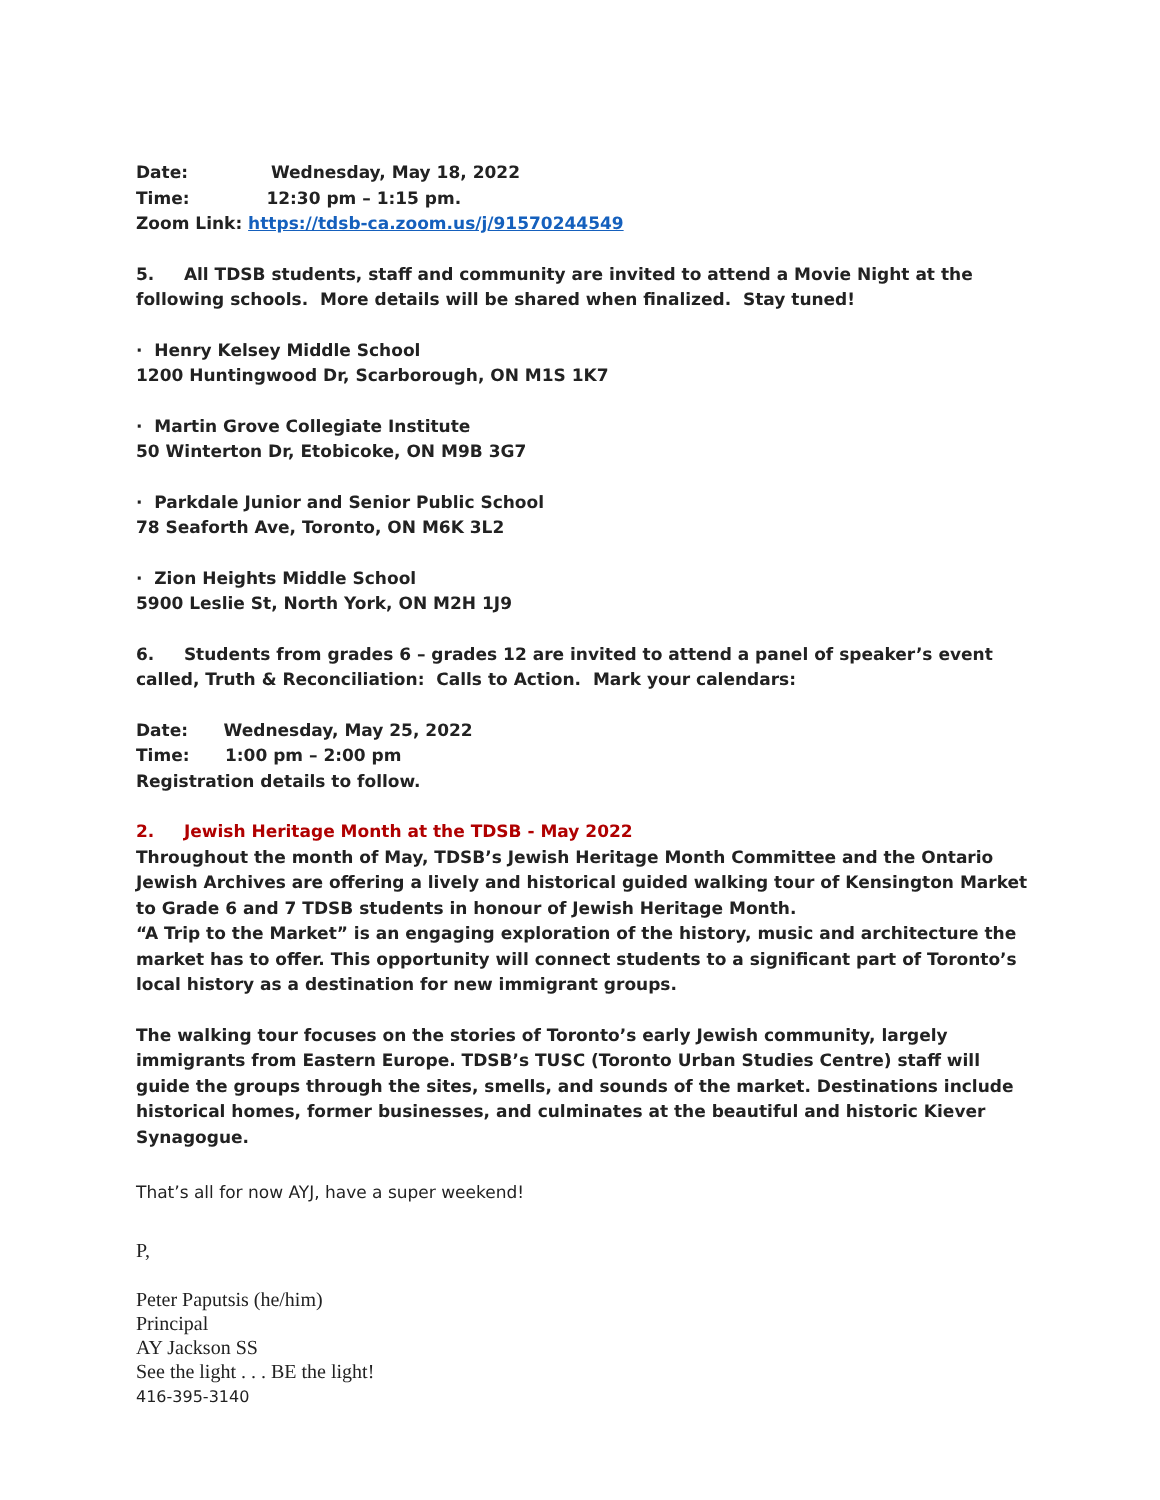Date: Wednesday, May 18, 2022
Time: 12:30 pm – 1:15 pm.
Zoom Link: https://tdsb-ca.zoom.us/j/91570244549
5. All TDSB students, staff and community are invited to attend a Movie Night at the following schools. More details will be shared when finalized. Stay tuned!
· Henry Kelsey Middle School
1200 Huntingwood Dr, Scarborough, ON M1S 1K7
· Martin Grove Collegiate Institute
50 Winterton Dr, Etobicoke, ON M9B 3G7
· Parkdale Junior and Senior Public School
78 Seaforth Ave, Toronto, ON M6K 3L2
· Zion Heights Middle School
5900 Leslie St, North York, ON M2H 1J9
6. Students from grades 6 – grades 12 are invited to attend a panel of speaker’s event called, Truth & Reconciliation: Calls to Action. Mark your calendars:
Date: Wednesday, May 25, 2022
Time: 1:00 pm – 2:00 pm
Registration details to follow.
2. Jewish Heritage Month at the TDSB - May 2022
Throughout the month of May, TDSB’s Jewish Heritage Month Committee and the Ontario Jewish Archives are offering a lively and historical guided walking tour of Kensington Market to Grade 6 and 7 TDSB students in honour of Jewish Heritage Month.
“A Trip to the Market” is an engaging exploration of the history, music and architecture the market has to offer. This opportunity will connect students to a significant part of Toronto’s local history as a destination for new immigrant groups.
The walking tour focuses on the stories of Toronto’s early Jewish community, largely immigrants from Eastern Europe. TDSB’s TUSC (Toronto Urban Studies Centre) staff will guide the groups through the sites, smells, and sounds of the market. Destinations include historical homes, former businesses, and culminates at the beautiful and historic Kiever Synagogue.
That’s all for now AYJ, have a super weekend!
P,
Peter Paputsis (he/him)
Principal
AY Jackson SS
See the light . . . BE the light!
416-395-3140